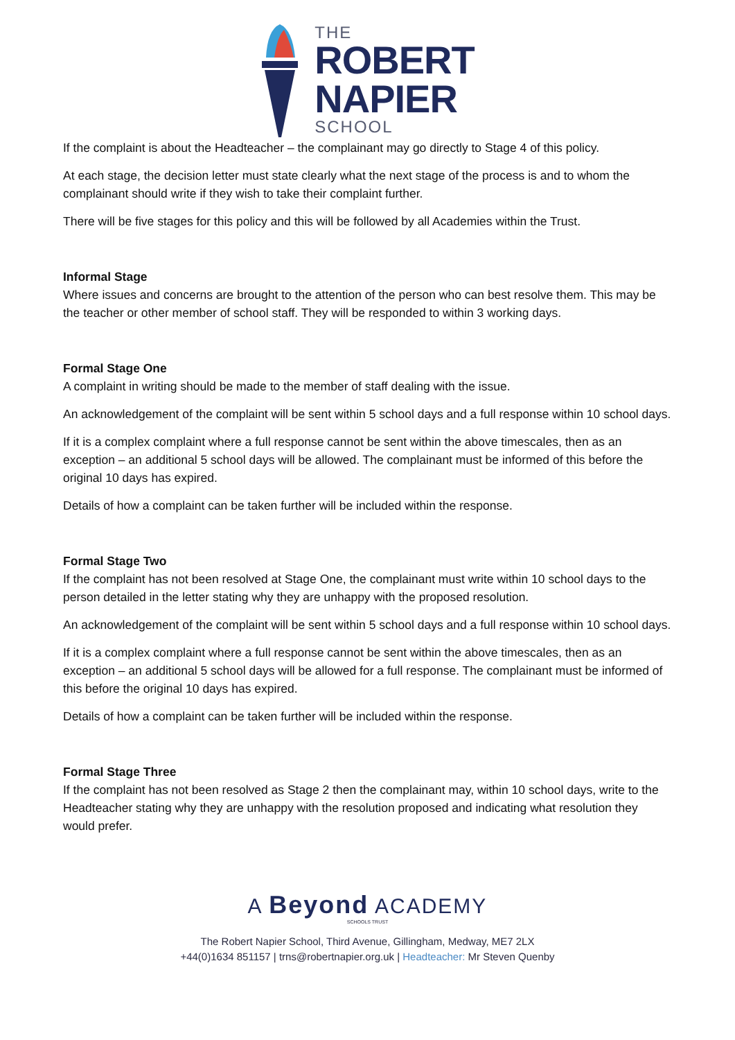THE
ROBERT
NAPIER
SCHOOL
If the complaint is about the Headteacher – the complainant may go directly to Stage 4 of this policy.
At each stage, the decision letter must state clearly what the next stage of the process is and to whom the complainant should write if they wish to take their complaint further.
There will be five stages for this policy and this will be followed by all Academies within the Trust.
Informal Stage
Where issues and concerns are brought to the attention of the person who can best resolve them. This may be the teacher or other member of school staff. They will be responded to within 3 working days.
Formal Stage One
A complaint in writing should be made to the member of staff dealing with the issue.
An acknowledgement of the complaint will be sent within 5 school days and a full response within 10 school days.
If it is a complex complaint where a full response cannot be sent within the above timescales, then as an exception – an additional 5 school days will be allowed. The complainant must be informed of this before the original 10 days has expired.
Details of how a complaint can be taken further will be included within the response.
Formal Stage Two
If the complaint has not been resolved at Stage One, the complainant must write within 10 school days to the person detailed in the letter stating why they are unhappy with the proposed resolution.
An acknowledgement of the complaint will be sent within 5 school days and a full response within 10 school days.
If it is a complex complaint where a full response cannot be sent within the above timescales, then as an exception – an additional 5 school days will be allowed for a full response. The complainant must be informed of this before the original 10 days has expired.
Details of how a complaint can be taken further will be included within the response.
Formal Stage Three
If the complaint has not been resolved as Stage 2 then the complainant may, within 10 school days, write to the Headteacher stating why they are unhappy with the resolution proposed and indicating what resolution they would prefer.
A Beyond ACADEMY
SCHOOLS TRUST
The Robert Napier School, Third Avenue, Gillingham, Medway, ME7 2LX
+44(0)1634 851157 | trns@robertnapier.org.uk | Headteacher: Mr Steven Quenby